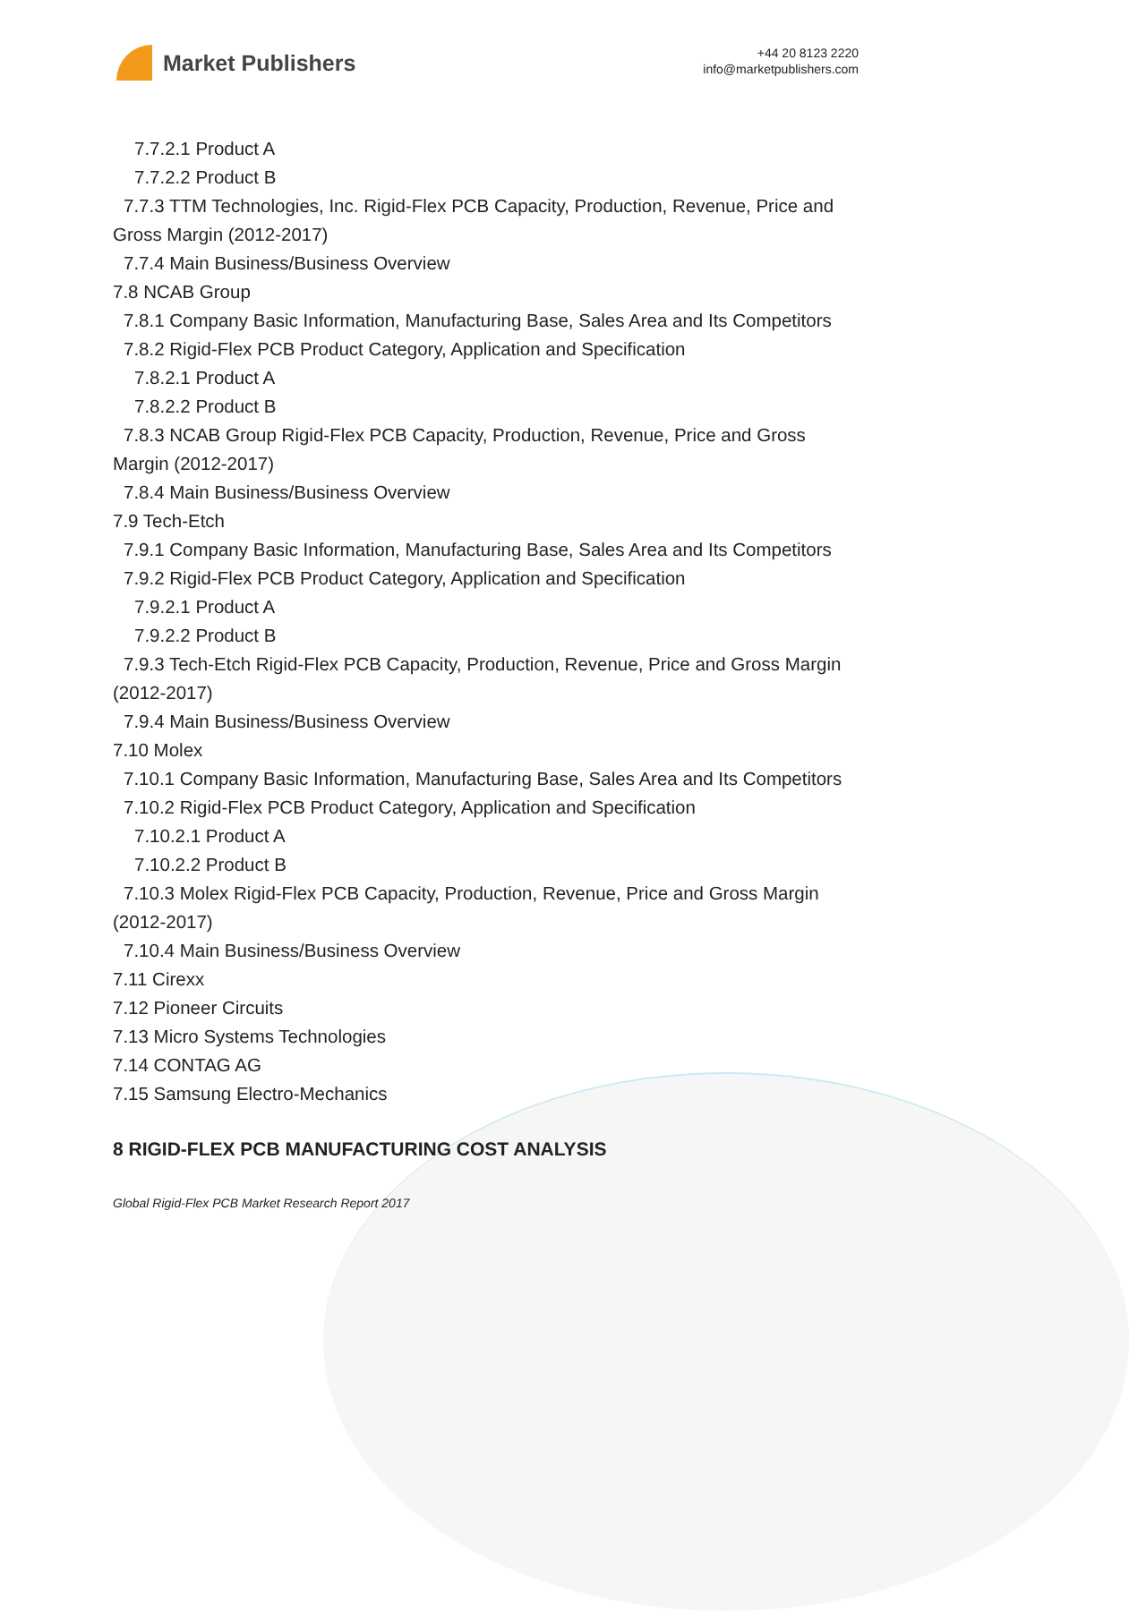Market Publishers
+44 20 8123 2220
info@marketpublishers.com
7.7.2.1 Product A
7.7.2.2 Product B
7.7.3 TTM Technologies, Inc. Rigid-Flex PCB Capacity, Production, Revenue, Price and Gross Margin (2012-2017)
7.7.4 Main Business/Business Overview
7.8 NCAB Group
7.8.1 Company Basic Information, Manufacturing Base, Sales Area and Its Competitors
7.8.2 Rigid-Flex PCB Product Category, Application and Specification
7.8.2.1 Product A
7.8.2.2 Product B
7.8.3 NCAB Group Rigid-Flex PCB Capacity, Production, Revenue, Price and Gross Margin (2012-2017)
7.8.4 Main Business/Business Overview
7.9 Tech-Etch
7.9.1 Company Basic Information, Manufacturing Base, Sales Area and Its Competitors
7.9.2 Rigid-Flex PCB Product Category, Application and Specification
7.9.2.1 Product A
7.9.2.2 Product B
7.9.3 Tech-Etch Rigid-Flex PCB Capacity, Production, Revenue, Price and Gross Margin (2012-2017)
7.9.4 Main Business/Business Overview
7.10 Molex
7.10.1 Company Basic Information, Manufacturing Base, Sales Area and Its Competitors
7.10.2 Rigid-Flex PCB Product Category, Application and Specification
7.10.2.1 Product A
7.10.2.2 Product B
7.10.3 Molex Rigid-Flex PCB Capacity, Production, Revenue, Price and Gross Margin (2012-2017)
7.10.4 Main Business/Business Overview
7.11 Cirexx
7.12 Pioneer Circuits
7.13 Micro Systems Technologies
7.14 CONTAG AG
7.15 Samsung Electro-Mechanics
8 RIGID-FLEX PCB MANUFACTURING COST ANALYSIS
Global Rigid-Flex PCB Market Research Report 2017